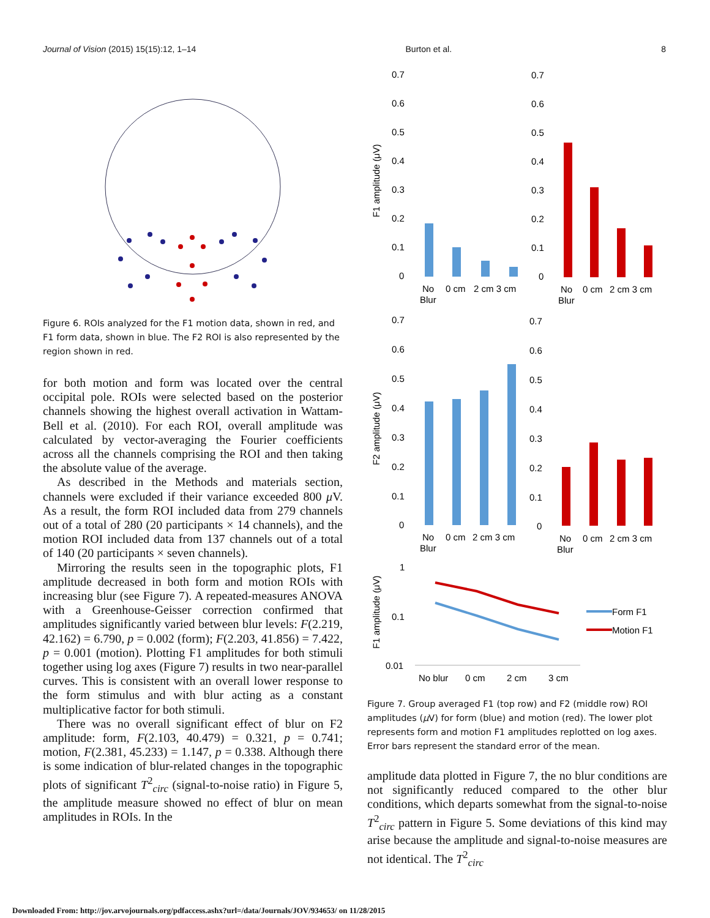Journal of Vision (2015) 15(15):12, 1–14 Burton et al. 8
Figure 6. ROIs analyzed for the F1 motion data, shown in red, and F1 form data, shown in blue. The F2 ROI is also represented by the region shown in red.
for both motion and form was located over the central occipital pole. ROIs were selected based on the posterior channels showing the highest overall activation in Wattam-Bell et al. (2010). For each ROI, overall amplitude was calculated by vector-averaging the Fourier coefficients across all the channels comprising the ROI and then taking the absolute value of the average.
As described in the Methods and materials section, channels were excluded if their variance exceeded 800 μ V. As a result, the form ROI included data from 279 channels out of a total of 280 (20 participants × 14 channels), and the motion ROI included data from 137 channels out of a total of 140 (20 participants × seven channels).
Mirroring the results seen in the topographic plots, F1 amplitude decreased in both form and motion ROIs with increasing blur (see Figure 7). A repeated-measures ANOVA with a Greenhouse-Geisser correction confirmed that amplitudes significantly varied between blur levels: F(2.219, 42.162) = 6.790, p = 0.002 (form); F(2.203, 41.856) = 7.422, p = 0.001 (motion). Plotting F1 amplitudes for both stimuli together using log axes (Figure 7) results in two near-parallel curves. This is consistent with an overall lower response to the form stimulus and with blur acting as a constant multiplicative factor for both stimuli.
There was no overall significant effect of blur on F2 amplitude: form, F(2.103, 40.479) = 0.321, p = 0.741; motion, F(2.381, 45.233) = 1.147, p = 0.338. Although there is some indication of blur-related changes in the topographic plots of significant T<sup>2</sup><sub>circ</sub> (signal-to-noise ratio) in Figure 5, the amplitude measure showed no effect of blur on mean amplitudes in ROIs. In the
F1 amplitude (μV)
0.7
0.6
0.5
0.4
0.3
0.2
0.1
0
No
Blur
0 cm
2 cm 3 cm
0.7
0.6
0.5
0.4
0.3
0.2
0.1
0
No
Blur
0 cm
2 cm 3 cm
F2 amplitude (μV)
0.7
0.6
0.5
0.4
0.3
0.2
0.1
0
No
Blur
0 cm
2 cm 3 cm
0.7
0.6
0.5
0.4
0.3
0.2
0.1
0
No
Blur
0 cm
2 cm 3 cm
F1 amplitude (μV)
1
0.1
0.01
No blur
0 cm
2 cm
3 cm
Form F1
Motion F1
Figure 7. Group averaged F1 (top row) and F2 (middle row) ROI amplitudes (μ V) for form (blue) and motion (red). The lower plot represents form and motion F1 amplitudes replotted on log axes. Error bars represent the standard error of the mean.
amplitude data plotted in Figure 7, the no blur conditions are not significantly reduced compared to the other blur conditions, which departs somewhat from the signal-to-noise T<sup>2</sup><sub>circ</sub> pattern in Figure 5. Some deviations of this kind may arise because the amplitude and signal-to-noise measures are not identical. The T<sup>2</sup><sub>circ</sub>
Downloaded From: http://jov.arvojournals.org/pdfaccess.ashx?url=/data/Journals/JOV/934653/ on 11/28/2015